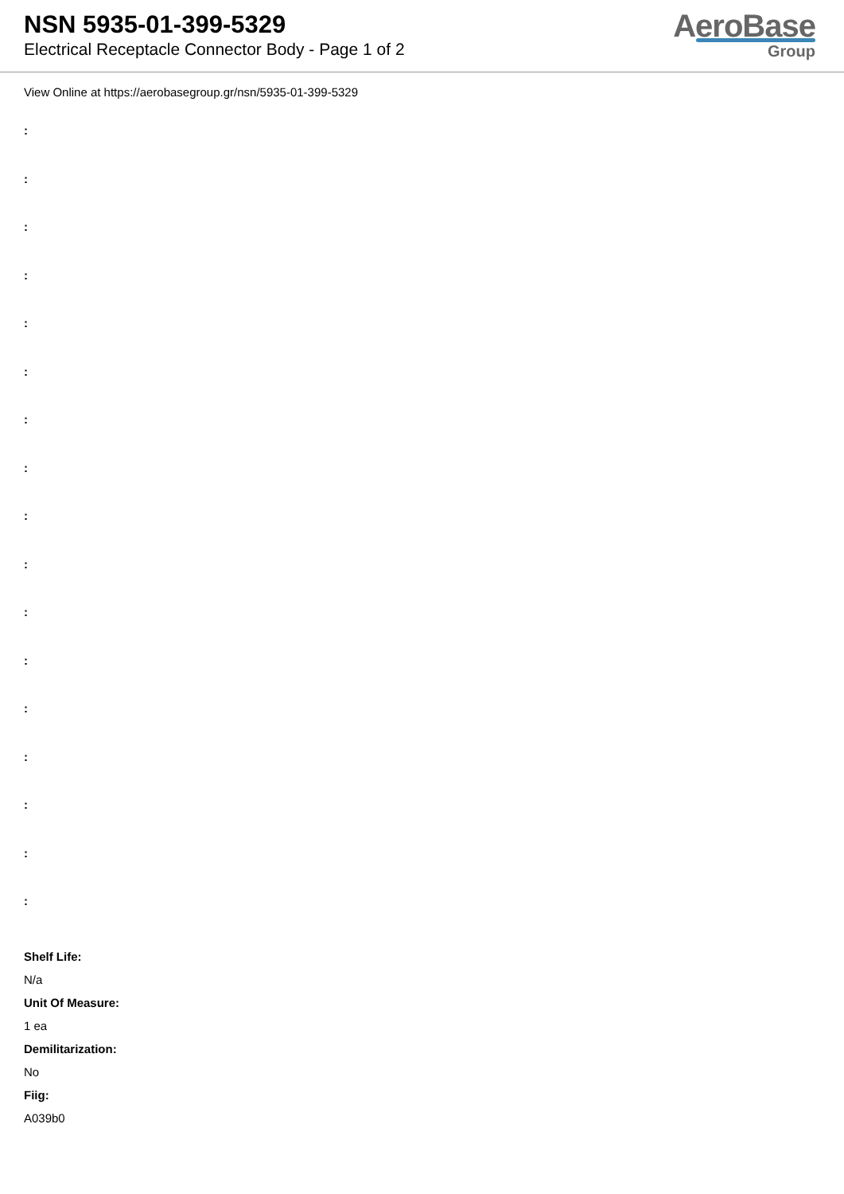NSN 5935-01-399-5329
Electrical Receptacle Connector Body - Page 1 of 2
AeroBase
Group
View Online at https://aerobasegroup.gr/nsn/5935-01-399-5329
:
:
:
:
:
:
:
:
:
:
:
:
:
:
:
:
:
Shelf Life:
N/a
Unit Of Measure:
1 ea
Demilitarization:
No
Fiig:
A039b0